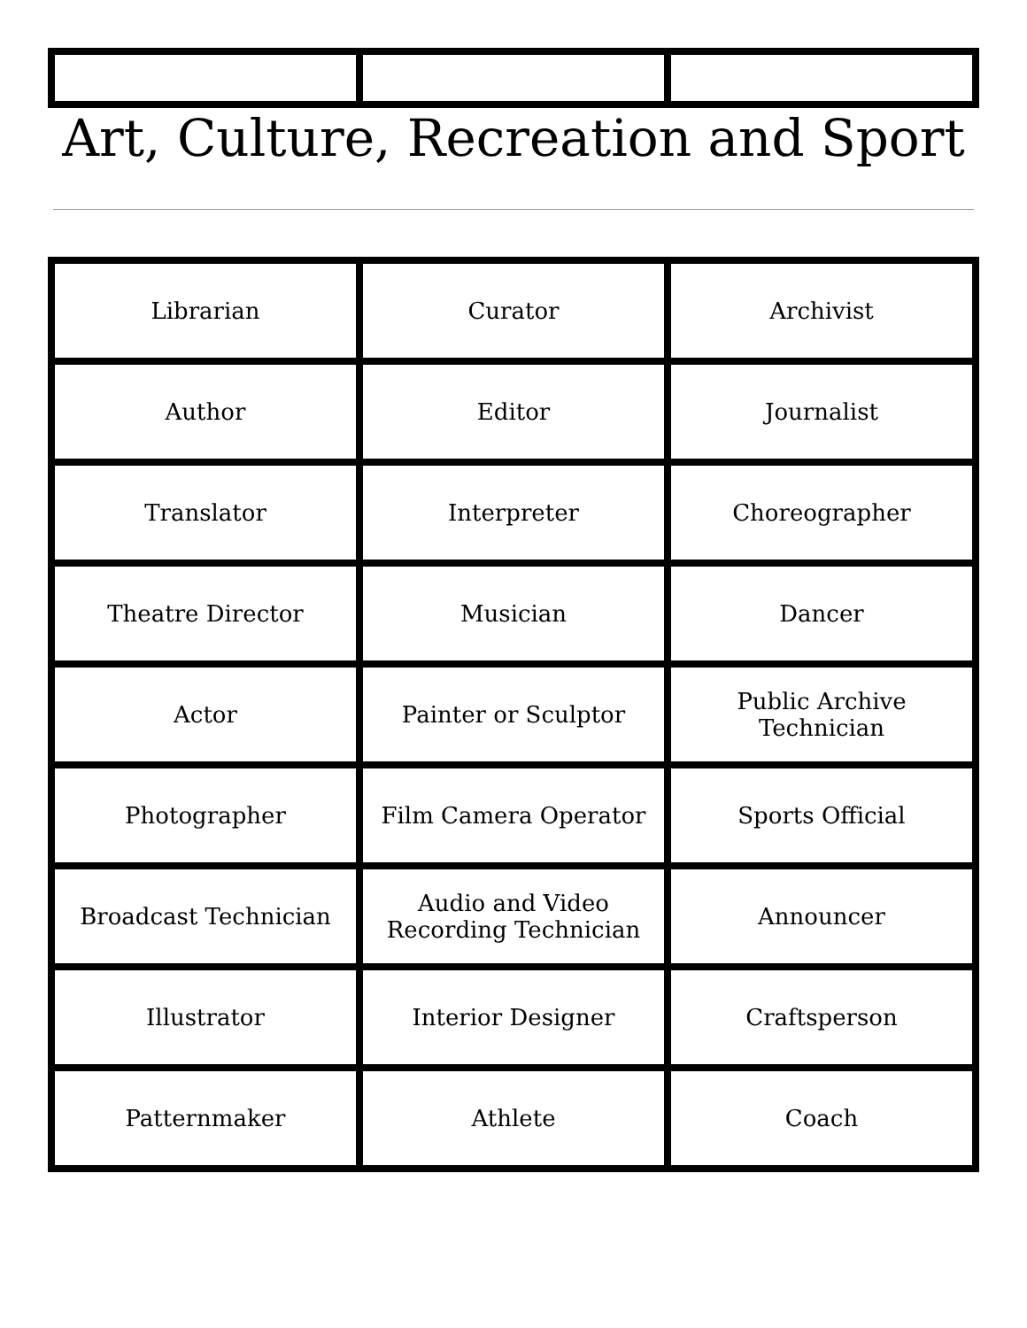Art, Culture, Recreation and Sport
| Librarian | Curator | Archivist |
| Author | Editor | Journalist |
| Translator | Interpreter | Choreographer |
| Theatre Director | Musician | Dancer |
| Actor | Painter or Sculptor | Public Archive Technician |
| Photographer | Film Camera Operator | Sports Official |
| Broadcast Technician | Audio and Video Recording Technician | Announcer |
| Illustrator | Interior Designer | Craftsperson |
| Patternmaker | Athlete | Coach |